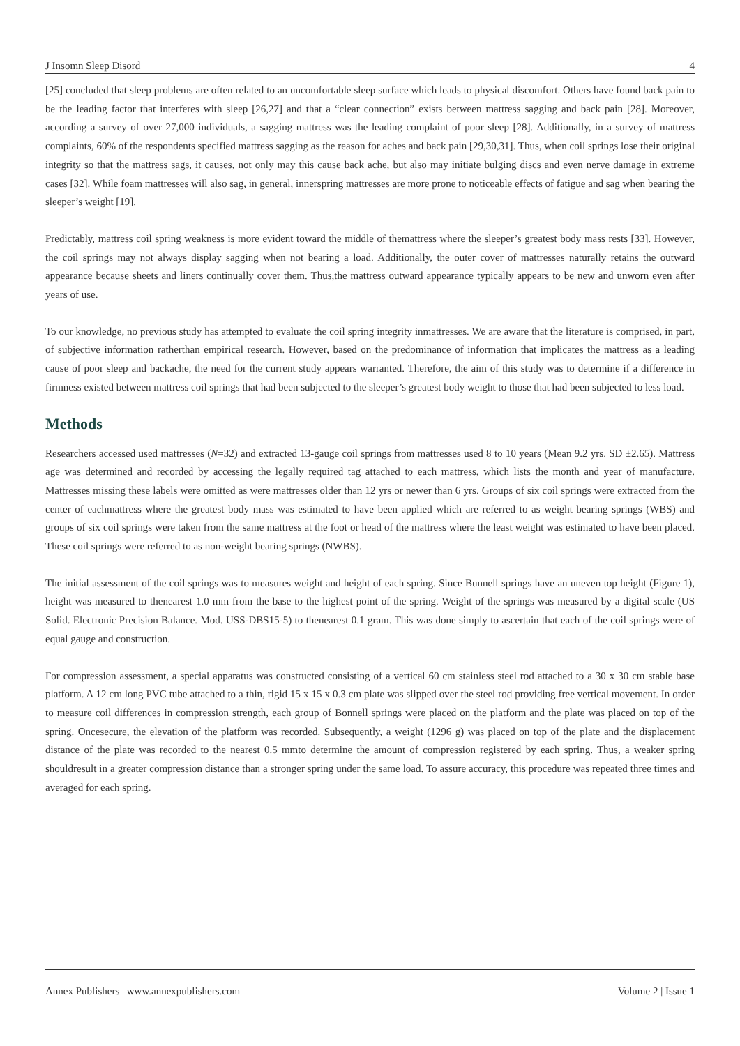J Insomn Sleep Disord 4
[25] concluded that sleep problems are often related to an uncomfortable sleep surface which leads to physical discomfort. Others have found back pain to be the leading factor that interferes with sleep [26,27] and that a “clear connection” exists between mattress sagging and back pain [28]. Moreover, according a survey of over 27,000 individuals, a sagging mattress was the leading complaint of poor sleep [28]. Additionally, in a survey of mattress complaints, 60% of the respondents specified mattress sagging as the reason for aches and back pain [29,30,31]. Thus, when coil springs lose their original integrity so that the mattress sags, it causes, not only may this cause back ache, but also may initiate bulging discs and even nerve damage in extreme cases [32]. While foam mattresses will also sag, in general, innerspring mattresses are more prone to noticeable effects of fatigue and sag when bearing the sleeper’s weight [19].
Predictably, mattress coil spring weakness is more evident toward the middle of themattress where the sleeper’s greatest body mass rests [33]. However, the coil springs may not always display sagging when not bearing a load. Additionally, the outer cover of mattresses naturally retains the outward appearance because sheets and liners continually cover them. Thus,the mattress outward appearance typically appears to be new and unworn even after years of use.
To our knowledge, no previous study has attempted to evaluate the coil spring integrity inmattresses. We are aware that the literature is comprised, in part, of subjective information ratherthan empirical research. However, based on the predominance of information that implicates the mattress as a leading cause of poor sleep and backache, the need for the current study appears warranted. Therefore, the aim of this study was to determine if a difference in firmness existed between mattress coil springs that had been subjected to the sleeper’s greatest body weight to those that had been subjected to less load.
Methods
Researchers accessed used mattresses (N=32) and extracted 13-gauge coil springs from mattresses used 8 to 10 years (Mean 9.2 yrs. SD ±2.65). Mattress age was determined and recorded by accessing the legally required tag attached to each mattress, which lists the month and year of manufacture. Mattresses missing these labels were omitted as were mattresses older than 12 yrs or newer than 6 yrs. Groups of six coil springs were extracted from the center of eachmattress where the greatest body mass was estimated to have been applied which are referred to as weight bearing springs (WBS) and groups of six coil springs were taken from the same mattress at the foot or head of the mattress where the least weight was estimated to have been placed. These coil springs were referred to as non-weight bearing springs (NWBS).
The initial assessment of the coil springs was to measures weight and height of each spring. Since Bunnell springs have an uneven top height (Figure 1), height was measured to thenearest 1.0 mm from the base to the highest point of the spring. Weight of the springs was measured by a digital scale (US Solid. Electronic Precision Balance. Mod. USS-DBS15-5) to thenearest 0.1 gram. This was done simply to ascertain that each of the coil springs were of equal gauge and construction.
For compression assessment, a special apparatus was constructed consisting of a vertical 60 cm stainless steel rod attached to a 30 x 30 cm stable base platform. A 12 cm long PVC tube attached to a thin, rigid 15 x 15 x 0.3 cm plate was slipped over the steel rod providing free vertical movement. In order to measure coil differences in compression strength, each group of Bonnell springs were placed on the platform and the plate was placed on top of the spring. Oncesecure, the elevation of the platform was recorded. Subsequently, a weight (1296 g) was placed on top of the plate and the displacement distance of the plate was recorded to the nearest 0.5 mmto determine the amount of compression registered by each spring. Thus, a weaker spring shouldresult in a greater compression distance than a stronger spring under the same load. To assure accuracy, this procedure was repeated three times and averaged for each spring.
Annex Publishers | www.annexpublishers.com Volume 2 | Issue 1